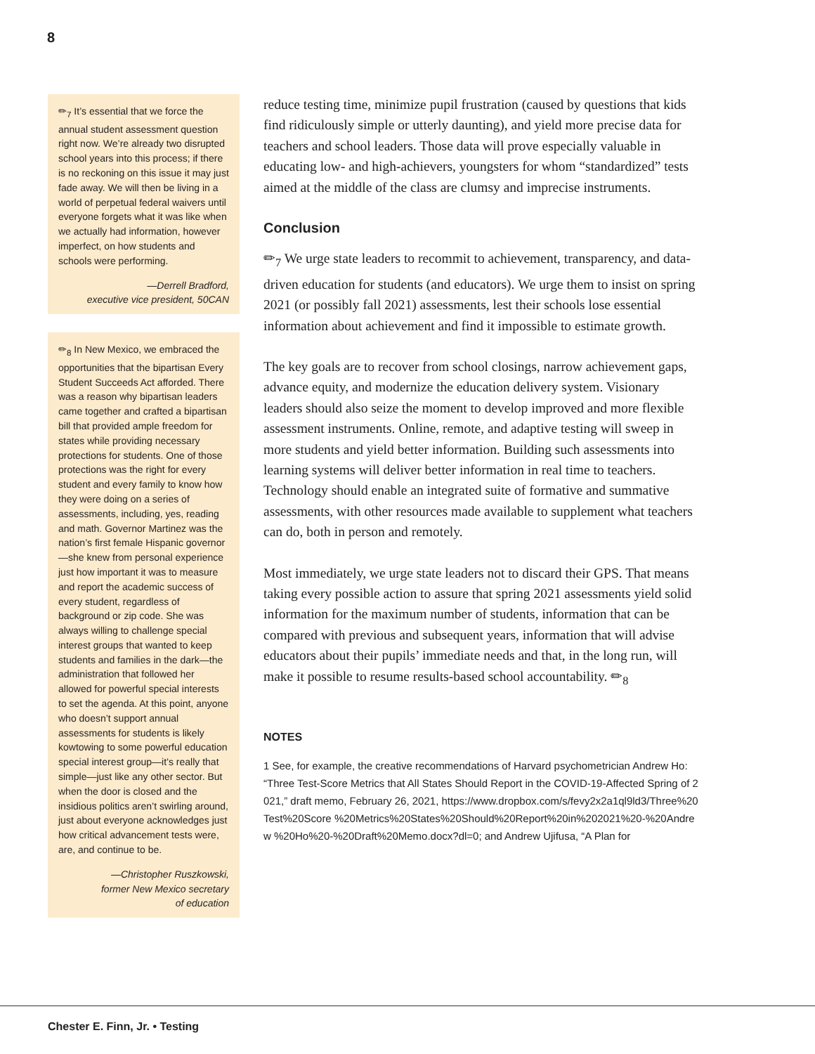8
✏<sub>7</sub> It’s essential that we force the annual student assessment question right now. We’re already two disrupted school years into this process; if there is no reckoning on this issue it may just fade away. We will then be living in a world of perpetual federal waivers until everyone forgets what it was like when we actually had information, however imperfect, on how students and schools were performing.
—Derrell Bradford,
executive vice president, 50CAN
✏<sub>8</sub> In New Mexico, we embraced the opportunities that the bipartisan Every Student Succeeds Act afforded. There was a reason why bipartisan leaders came together and crafted a bipartisan bill that provided ample freedom for states while providing necessary protections for students. One of those protections was the right for every student and every family to know how they were doing on a series of assessments, including, yes, reading and math. Governor Martinez was the nation’s first female Hispanic governor—she knew from personal experience just how important it was to measure and report the academic success of every student, regardless of background or zip code. She was always willing to challenge special interest groups that wanted to keep students and families in the dark—the administration that followed her allowed for powerful special interests to set the agenda. At this point, anyone who doesn’t support annual assessments for students is likely kowtowing to some powerful education special interest group—it’s really that simple—just like any other sector. But when the door is closed and the insidious politics aren’t swirling around, just about everyone acknowledges just how critical advancement tests were, are, and continue to be.
—Christopher Ruszkowski,
former New Mexico secretary
of education
reduce testing time, minimize pupil frustration (caused by questions that kids find ridiculously simple or utterly daunting), and yield more precise data for teachers and school leaders. Those data will prove especially valuable in educating low- and high-achievers, youngsters for whom “standardized” tests aimed at the middle of the class are clumsy and imprecise instruments.
Conclusion
✏<sub>7</sub> We urge state leaders to recommit to achievement, transparency, and data-driven education for students (and educators). We urge them to insist on spring 2021 (or possibly fall 2021) assessments, lest their schools lose essential information about achievement and find it impossible to estimate growth.
The key goals are to recover from school closings, narrow achievement gaps, advance equity, and modernize the education delivery system. Visionary leaders should also seize the moment to develop improved and more flexible assessment instruments. Online, remote, and adaptive testing will sweep in more students and yield better information. Building such assessments into learning systems will deliver better information in real time to teachers. Technology should enable an integrated suite of formative and summative assessments, with other resources made available to supplement what teachers can do, both in person and remotely.
Most immediately, we urge state leaders not to discard their GPS. That means taking every possible action to assure that spring 2021 assessments yield solid information for the maximum number of students, information that can be compared with previous and subsequent years, information that will advise educators about their pupils’ immediate needs and that, in the long run, will make it possible to resume results-based school accountability. ✏<sub>8</sub>
NOTES
1 See, for example, the creative recommendations of Harvard psychometrician Andrew Ho: “Three Test-Score Metrics that All States Should Report in the COVID-19-Affected Spring of 2021,” draft memo, February 26, 2021, https://www.dropbox.com/s/fevy2x2a1ql9ld3/Three%20Test%20Score %20Metrics%20States%20Should%20Report%20in%202021%20-%20Andrew %20Ho%20-%20Draft%20Memo.docx?dl=0; and Andrew Ujifusa, “A Plan for
Chester E. Finn, Jr. • Testing